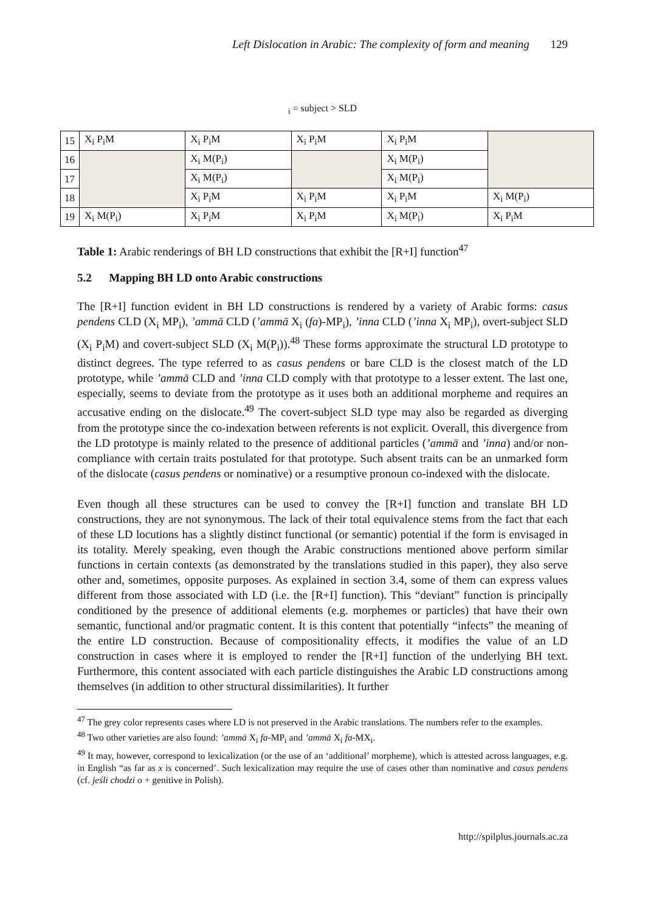Left Dislocation in Arabic: The complexity of form and meaning 129
<sub>i</sub> = subject > SLD
| 15 | X<sub>i</sub> P<sub>i</sub>M | X<sub>i</sub> P<sub>i</sub>M | X<sub>i</sub> P<sub>i</sub>M | X<sub>i</sub> P<sub>i</sub>M | |
| 16 | | X<sub>i</sub> M(P<sub>i</sub>) | | X<sub>i</sub> M(P<sub>i</sub>) | |
| 17 | | X<sub>i</sub> M(P<sub>i</sub>) | | X<sub>i</sub> M(P<sub>i</sub>) | |
| 18 | | X<sub>i</sub> P<sub>i</sub>M | X<sub>i</sub> P<sub>i</sub>M | X<sub>i</sub> P<sub>i</sub>M | X<sub>i</sub> M(P<sub>i</sub>) |
| 19 | X<sub>i</sub> M(P<sub>i</sub>) | X<sub>i</sub> P<sub>i</sub>M | X<sub>i</sub> P<sub>i</sub>M | X<sub>i</sub> M(P<sub>i</sub>) | X<sub>i</sub> P<sub>i</sub>M |
Table 1: Arabic renderings of BH LD constructions that exhibit the [R+I] function<sup>47</sup>
5.2 Mapping BH LD onto Arabic constructions
The [R+I] function evident in BH LD constructions is rendered by a variety of Arabic forms: casus pendens CLD (X<sub>i</sub> MP<sub>i</sub>), ’ammā CLD (’ammā X<sub>i</sub> (fa)-MP<sub>i</sub>), ’inna CLD (’inna X<sub>i</sub> MP<sub>i</sub>), overt-subject SLD (X<sub>i</sub> P<sub>i</sub>M) and covert-subject SLD (X<sub>i</sub> M(P<sub>i</sub>)).<sup>48</sup> These forms approximate the structural LD prototype to distinct degrees. The type referred to as casus pendens or bare CLD is the closest match of the LD prototype, while ’ammā CLD and ’inna CLD comply with that prototype to a lesser extent. The last one, especially, seems to deviate from the prototype as it uses both an additional morpheme and requires an accusative ending on the dislocate.<sup>49</sup> The covert-subject SLD type may also be regarded as diverging from the prototype since the co-indexation between referents is not explicit. Overall, this divergence from the LD prototype is mainly related to the presence of additional particles (’ammā and ’inna) and/or non-compliance with certain traits postulated for that prototype. Such absent traits can be an unmarked form of the dislocate (casus pendens or nominative) or a resumptive pronoun co-indexed with the dislocate.
Even though all these structures can be used to convey the [R+I] function and translate BH LD constructions, they are not synonymous. The lack of their total equivalence stems from the fact that each of these LD locutions has a slightly distinct functional (or semantic) potential if the form is envisaged in its totality. Merely speaking, even though the Arabic constructions mentioned above perform similar functions in certain contexts (as demonstrated by the translations studied in this paper), they also serve other and, sometimes, opposite purposes. As explained in section 3.4, some of them can express values different from those associated with LD (i.e. the [R+I] function). This “deviant” function is principally conditioned by the presence of additional elements (e.g. morphemes or particles) that have their own semantic, functional and/or pragmatic content. It is this content that potentially “infects” the meaning of the entire LD construction. Because of compositionality effects, it modifies the value of an LD construction in cases where it is employed to render the [R+I] function of the underlying BH text. Furthermore, this content associated with each particle distinguishes the Arabic LD constructions among themselves (in addition to other structural dissimilarities). It further
<sup>47</sup> The grey color represents cases where LD is not preserved in the Arabic translations. The numbers refer to the examples.
<sup>48</sup> Two other varieties are also found: ’ammā X<sub>i</sub> fa-MP<sub>i</sub> and ’ammā X<sub>i</sub> fa-MX<sub>i</sub>.
<sup>49</sup> It may, however, correspond to lexicalization (or the use of an ‘additional’ morpheme), which is attested across languages, e.g. in English “as far as x is concerned’. Such lexicalization may require the use of cases other than nominative and casus pendens (cf. jeśli chodzi o + genitive in Polish).
http://spilplus.journals.ac.za